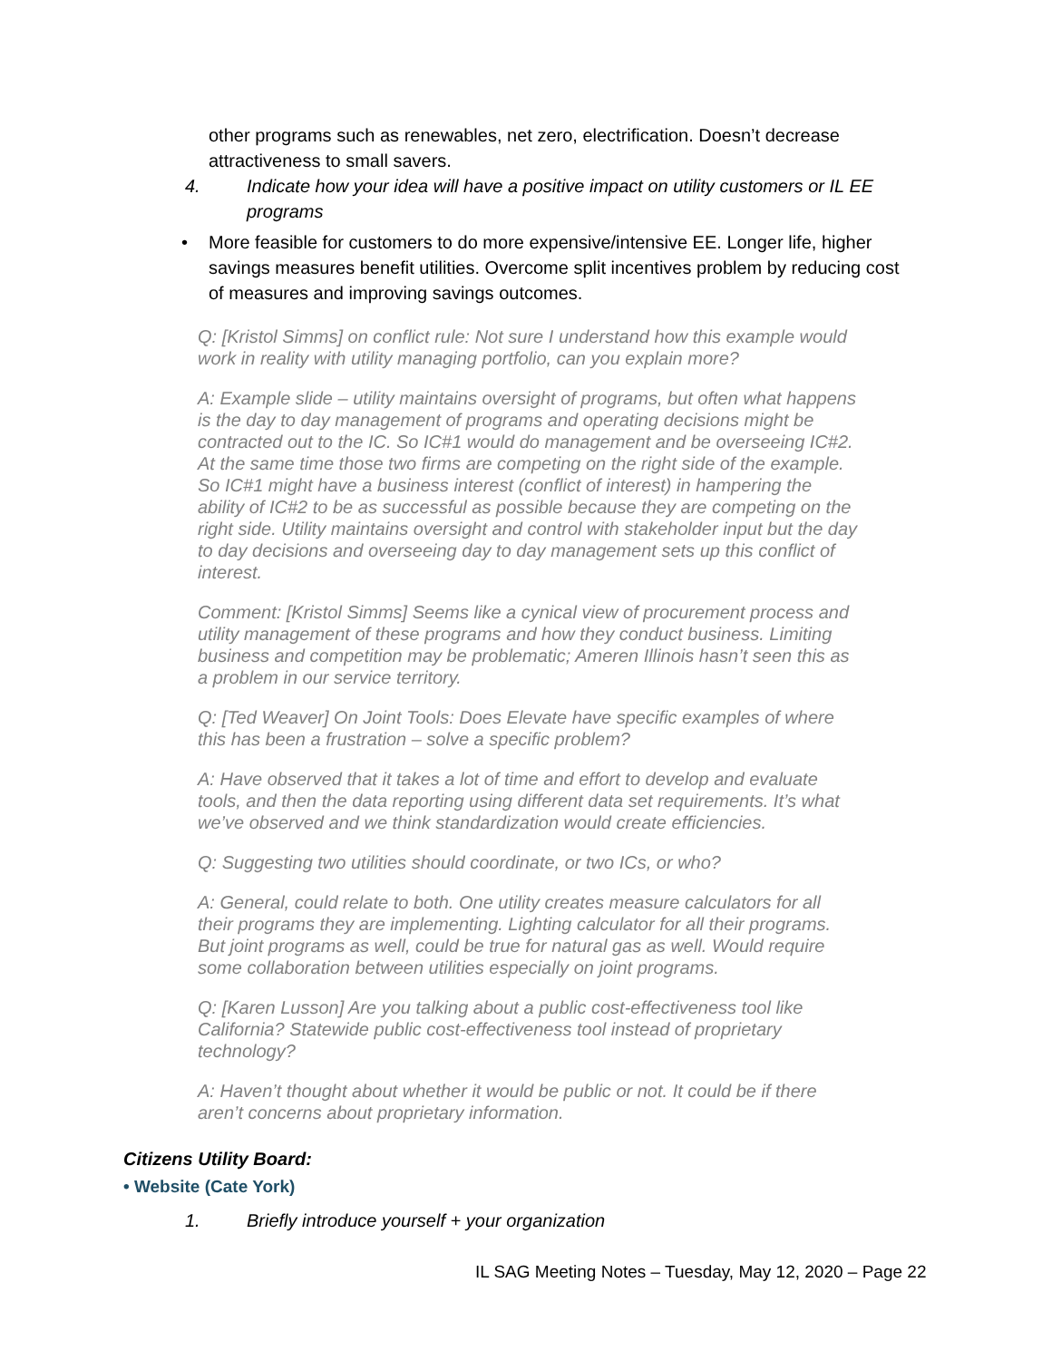other programs such as renewables, net zero, electrification. Doesn’t decrease attractiveness to small savers.
4. Indicate how your idea will have a positive impact on utility customers or IL EE programs
• More feasible for customers to do more expensive/intensive EE. Longer life, higher savings measures benefit utilities. Overcome split incentives problem by reducing cost of measures and improving savings outcomes.
Q: [Kristol Simms] on conflict rule: Not sure I understand how this example would work in reality with utility managing portfolio, can you explain more?
A: Example slide – utility maintains oversight of programs, but often what happens is the day to day management of programs and operating decisions might be contracted out to the IC. So IC#1 would do management and be overseeing IC#2. At the same time those two firms are competing on the right side of the example. So IC#1 might have a business interest (conflict of interest) in hampering the ability of IC#2 to be as successful as possible because they are competing on the right side. Utility maintains oversight and control with stakeholder input but the day to day decisions and overseeing day to day management sets up this conflict of interest.
Comment: [Kristol Simms] Seems like a cynical view of procurement process and utility management of these programs and how they conduct business. Limiting business and competition may be problematic; Ameren Illinois hasn’t seen this as a problem in our service territory.
Q: [Ted Weaver] On Joint Tools: Does Elevate have specific examples of where this has been a frustration – solve a specific problem?
A: Have observed that it takes a lot of time and effort to develop and evaluate tools, and then the data reporting using different data set requirements. It’s what we’ve observed and we think standardization would create efficiencies.
Q: Suggesting two utilities should coordinate, or two ICs, or who?
A: General, could relate to both. One utility creates measure calculators for all their programs they are implementing. Lighting calculator for all their programs. But joint programs as well, could be true for natural gas as well. Would require some collaboration between utilities especially on joint programs.
Q: [Karen Lusson] Are you talking about a public cost-effectiveness tool like California? Statewide public cost-effectiveness tool instead of proprietary technology?
A: Haven’t thought about whether it would be public or not. It could be if there aren’t concerns about proprietary information.
Citizens Utility Board:
• Website (Cate York)
1. Briefly introduce yourself + your organization
IL SAG Meeting Notes – Tuesday, May 12, 2020 – Page 22